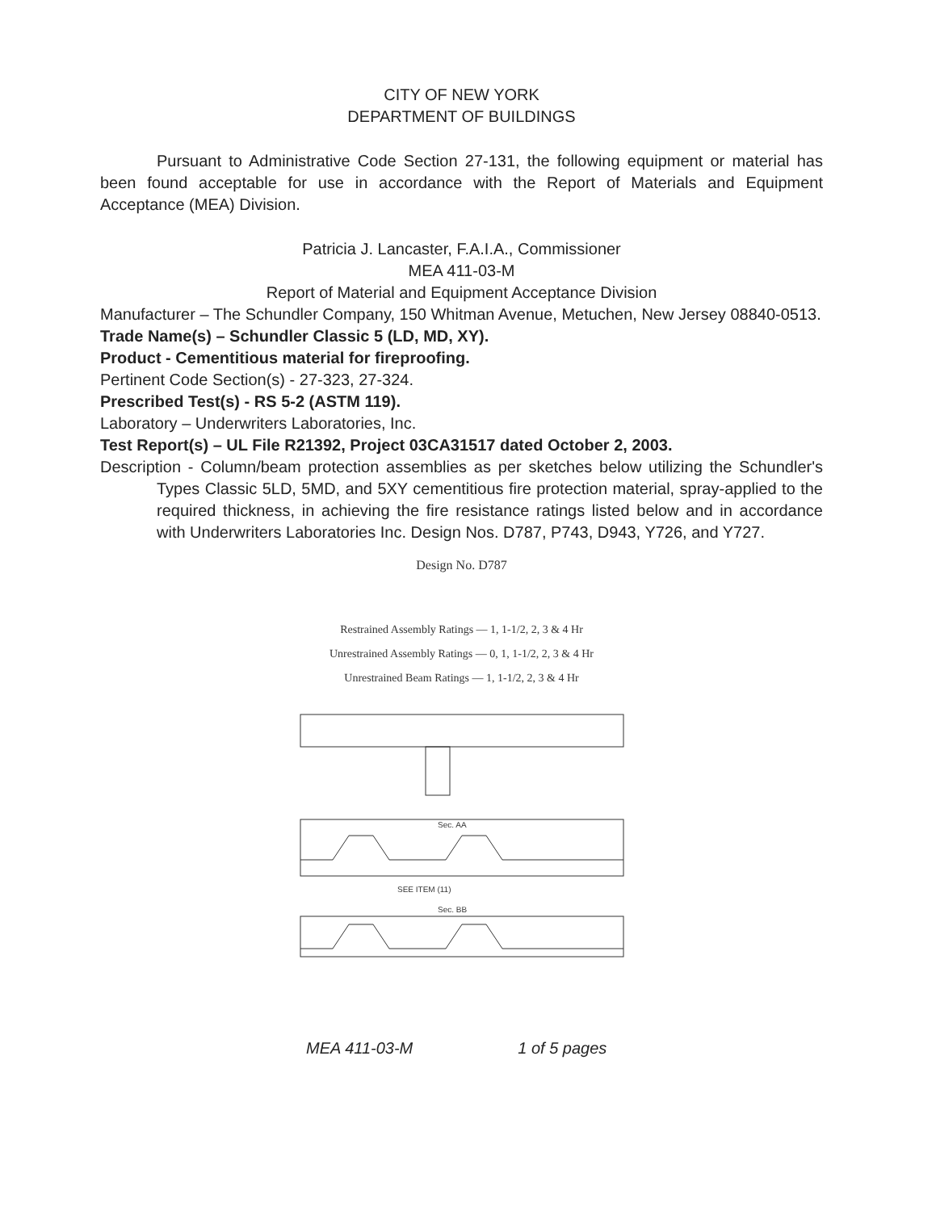CITY OF NEW YORK
DEPARTMENT OF BUILDINGS
Pursuant to Administrative Code Section 27-131, the following equipment or material has been found acceptable for use in accordance with the Report of Materials and Equipment Acceptance (MEA) Division.
Patricia J. Lancaster, F.A.I.A., Commissioner
MEA 411-03-M
Report of Material and Equipment Acceptance Division
Manufacturer – The Schundler Company, 150 Whitman Avenue, Metuchen, New Jersey 08840-0513.
Trade Name(s) – Schundler Classic 5 (LD, MD, XY).
Product - Cementitious material for fireproofing.
Pertinent Code Section(s) - 27-323, 27-324.
Prescribed Test(s) - RS 5-2 (ASTM 119).
Laboratory – Underwriters Laboratories, Inc.
Test Report(s) – UL File R21392, Project 03CA31517 dated October 2, 2003.
Description - Column/beam protection assemblies as per sketches below utilizing the Schundler's Types Classic 5LD, 5MD, and 5XY cementitious fire protection material, spray-applied to the required thickness, in achieving the fire resistance ratings listed below and in accordance with Underwriters Laboratories Inc. Design Nos. D787, P743, D943, Y726, and Y727.
Design No. D787
Restrained Assembly Ratings — 1, 1-1/2, 2, 3 & 4 Hr
Unrestrained Assembly Ratings — 0, 1, 1-1/2, 2, 3 & 4 Hr
Unrestrained Beam Ratings — 1, 1-1/2, 2, 3 & 4 Hr
Sec. AA
SEE ITEM (11)
Sec. BB
MEA 411-03-M 1 of 5 pages